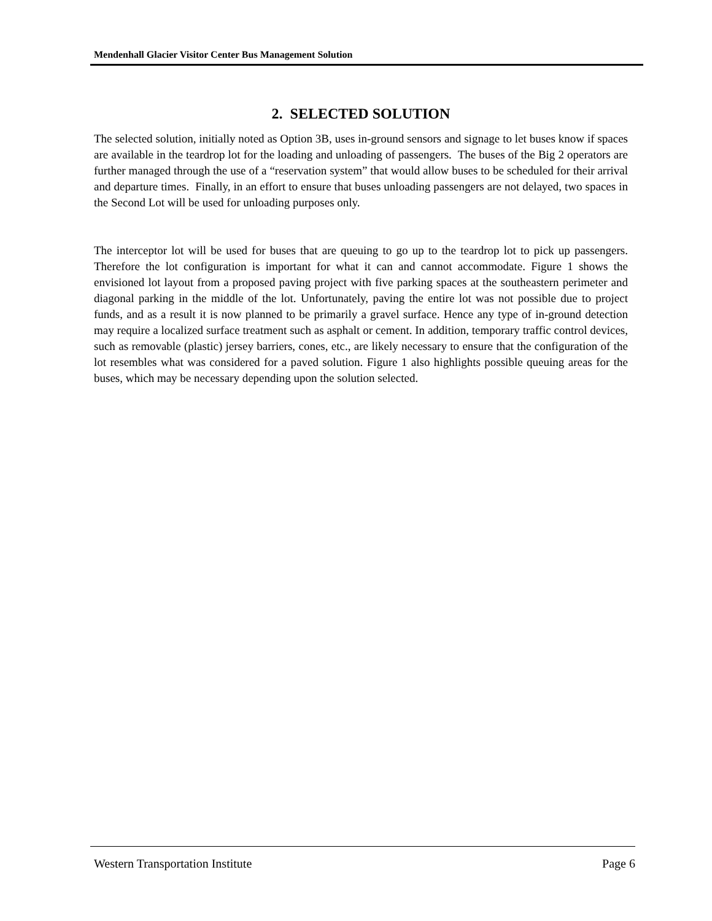Mendenhall Glacier Visitor Center Bus Management Solution
2. SELECTED SOLUTION
The selected solution, initially noted as Option 3B, uses in-ground sensors and signage to let buses know if spaces are available in the teardrop lot for the loading and unloading of passengers. The buses of the Big 2 operators are further managed through the use of a “reservation system” that would allow buses to be scheduled for their arrival and departure times. Finally, in an effort to ensure that buses unloading passengers are not delayed, two spaces in the Second Lot will be used for unloading purposes only.
The interceptor lot will be used for buses that are queuing to go up to the teardrop lot to pick up passengers. Therefore the lot configuration is important for what it can and cannot accommodate. Figure 1 shows the envisioned lot layout from a proposed paving project with five parking spaces at the southeastern perimeter and diagonal parking in the middle of the lot. Unfortunately, paving the entire lot was not possible due to project funds, and as a result it is now planned to be primarily a gravel surface. Hence any type of in-ground detection may require a localized surface treatment such as asphalt or cement. In addition, temporary traffic control devices, such as removable (plastic) jersey barriers, cones, etc., are likely necessary to ensure that the configuration of the lot resembles what was considered for a paved solution. Figure 1 also highlights possible queuing areas for the buses, which may be necessary depending upon the solution selected.
Western Transportation Institute Page 6